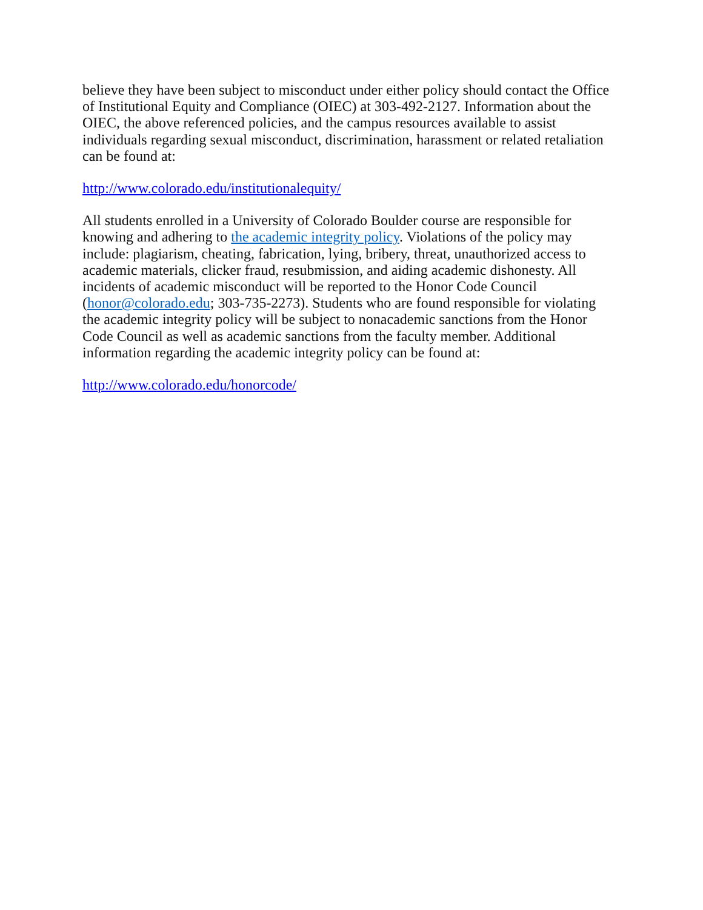believe they have been subject to misconduct under either policy should contact the Office of Institutional Equity and Compliance (OIEC) at 303-492-2127. Information about the OIEC, the above referenced policies, and the campus resources available to assist individuals regarding sexual misconduct, discrimination, harassment or related retaliation can be found at:
http://www.colorado.edu/institutionalequity/
All students enrolled in a University of Colorado Boulder course are responsible for knowing and adhering to the academic integrity policy. Violations of the policy may include: plagiarism, cheating, fabrication, lying, bribery, threat, unauthorized access to academic materials, clicker fraud, resubmission, and aiding academic dishonesty. All incidents of academic misconduct will be reported to the Honor Code Council (honor@colorado.edu; 303-735-2273). Students who are found responsible for violating the academic integrity policy will be subject to nonacademic sanctions from the Honor Code Council as well as academic sanctions from the faculty member. Additional information regarding the academic integrity policy can be found at:
http://www.colorado.edu/honorcode/